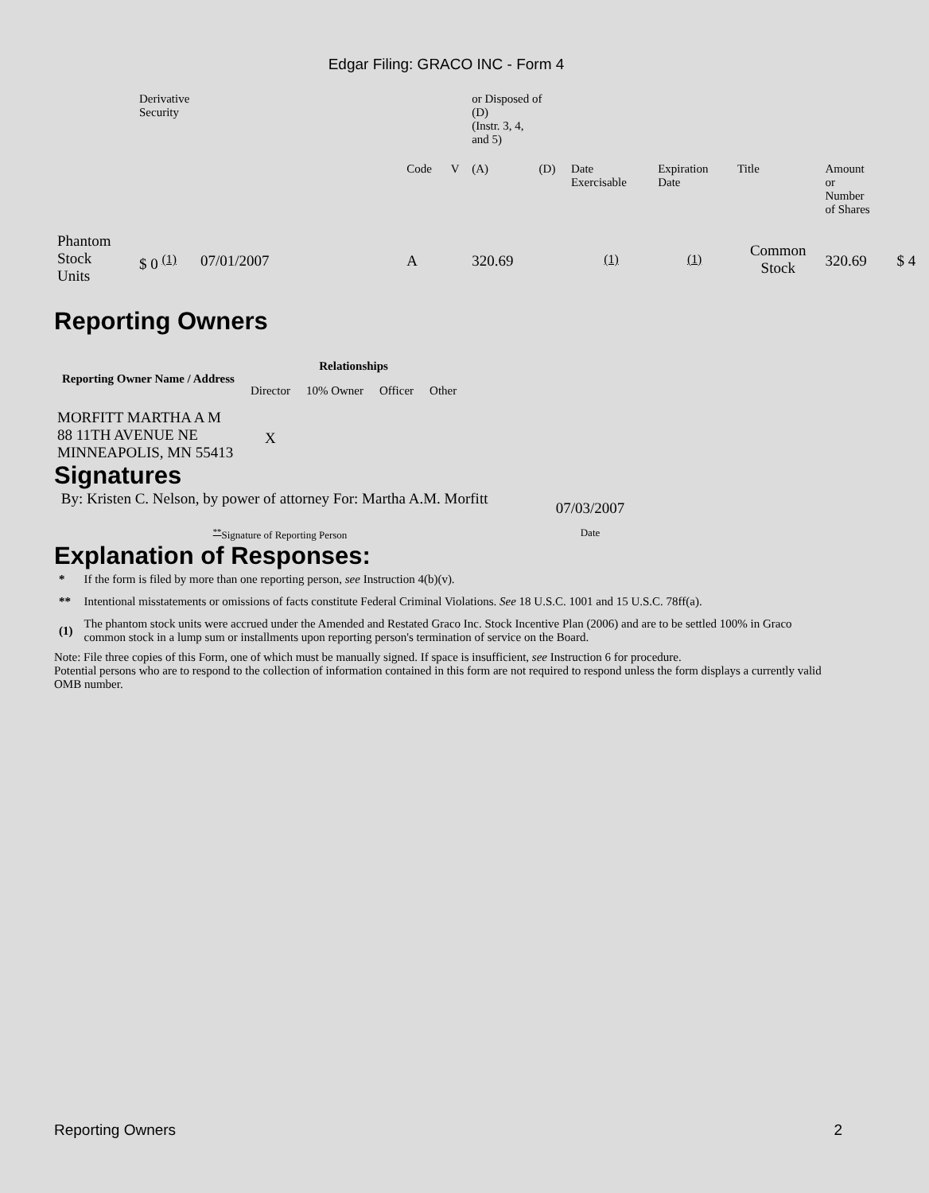Edgar Filing: GRACO INC - Form 4
| | Derivative Security | | | | | or Disposed of (D) (Instr. 3, 4, and 5) | | | | | | |
| | | | | Code | V | (A) | (D) | Date Exercisable | Expiration Date | Title | Amount or Number of Shares | |
| Phantom Stock Units | $ 0 <sup>(1)</sup> | 07/01/2007 | | A | | 320.69 | | <sup>(1)</sup> | <sup>(1)</sup> | Common Stock | 320.69 | $ 4 |
Reporting Owners
| Reporting Owner Name / Address | Relationships | | | |
| --- | --- | --- | --- | --- |
| | Director | 10% Owner | Officer | Other |
| MORFITT MARTHA A M 88 11TH AVENUE NE MINNEAPOLIS, MN 55413 | X | | | |
Signatures
| By: Kristen C. Nelson, by power of attorney For: Martha A.M. Morfitt | 07/03/2007 |
| <sup>**</sup> Signature of Reporting Person | Date |
Explanation of Responses:
| * | If the form is filed by more than one reporting person, see Instruction 4(b)(v). |
| ** | Intentional misstatements or omissions of facts constitute Federal Criminal Violations. See 18 U.S.C. 1001 and 15 U.S.C. 78ff(a). |
| (1) | The phantom stock units were accrued under the Amended and Restated Graco Inc. Stock Incentive Plan (2006) and are to be settled 100% in Graco common stock in a lump sum or installments upon reporting person's termination of service on the Board. |
Note: File three copies of this Form, one of which must be manually signed. If space is insufficient, see Instruction 6 for procedure.
Potential persons who are to respond to the collection of information contained in this form are not required to respond unless the form displays a currently valid OMB number.
Reporting Owners 2